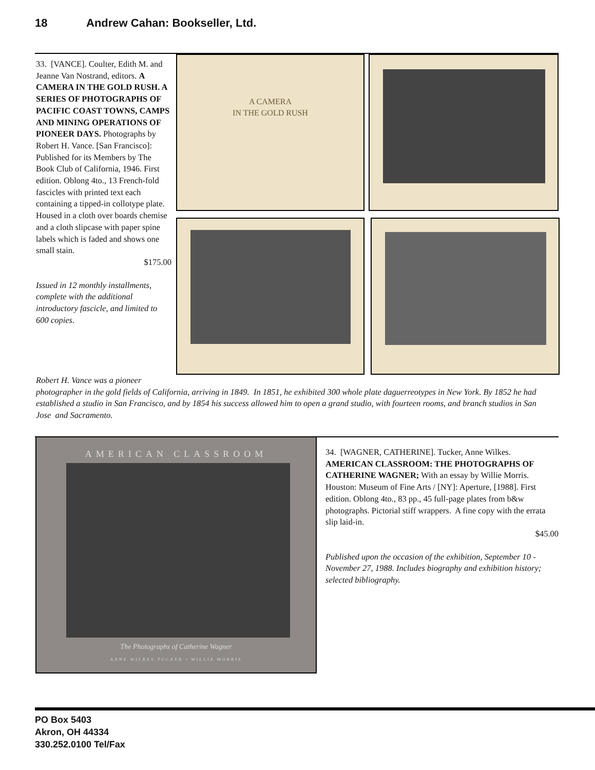18 Andrew Cahan: Bookseller, Ltd.
33. [VANCE]. Coulter, Edith M. and Jeanne Van Nostrand, editors. A CAMERA IN THE GOLD RUSH. A SERIES OF PHOTOGRAPHS OF PACIFIC COAST TOWNS, CAMPS AND MINING OPERATIONS OF PIONEER DAYS. Photographs by Robert H. Vance. [San Francisco]: Published for its Members by The Book Club of California, 1946. First edition. Oblong 4to., 13 French-fold fascicles with printed text each containing a tipped-in collotype plate. Housed in a cloth over boards chemise and a cloth slipcase with paper spine labels which is faded and shows one small stain.
$175.00
Issued in 12 monthly installments, complete with the additional introductory fascicle, and limited to 600 copies.
A CAMERA
IN THE GOLD RUSH
Robert H. Vance was a pioneer
photographer in the gold fields of California, arriving in 1849. In 1851, he exhibited 300 whole plate daguerreotypes in New York. By 1852 he had established a studio in San Francisco, and by 1854 his success allowed him to open a grand studio, with fourteen rooms, and branch studios in San Jose and Sacramento.
AMERICAN CLASSROOM
The Photographs of Catherine Wagner
ANNE WILKES TUCKER • WILLIE MORRIS
34. [WAGNER, CATHERINE]. Tucker, Anne Wilkes. AMERICAN CLASSROOM: THE PHOTOGRAPHS OF CATHERINE WAGNER; With an essay by Willie Morris. Houston: Museum of Fine Arts / [NY]: Aperture, [1988]. First edition. Oblong 4to., 83 pp., 45 full-page plates from b&w photographs. Pictorial stiff wrappers. A fine copy with the errata slip laid-in.
$45.00
Published upon the occasion of the exhibition, September 10 - November 27, 1988. Includes biography and exhibition history; selected bibliography.
PO Box 5403
Akron, OH 44334
330.252.0100 Tel/Fax